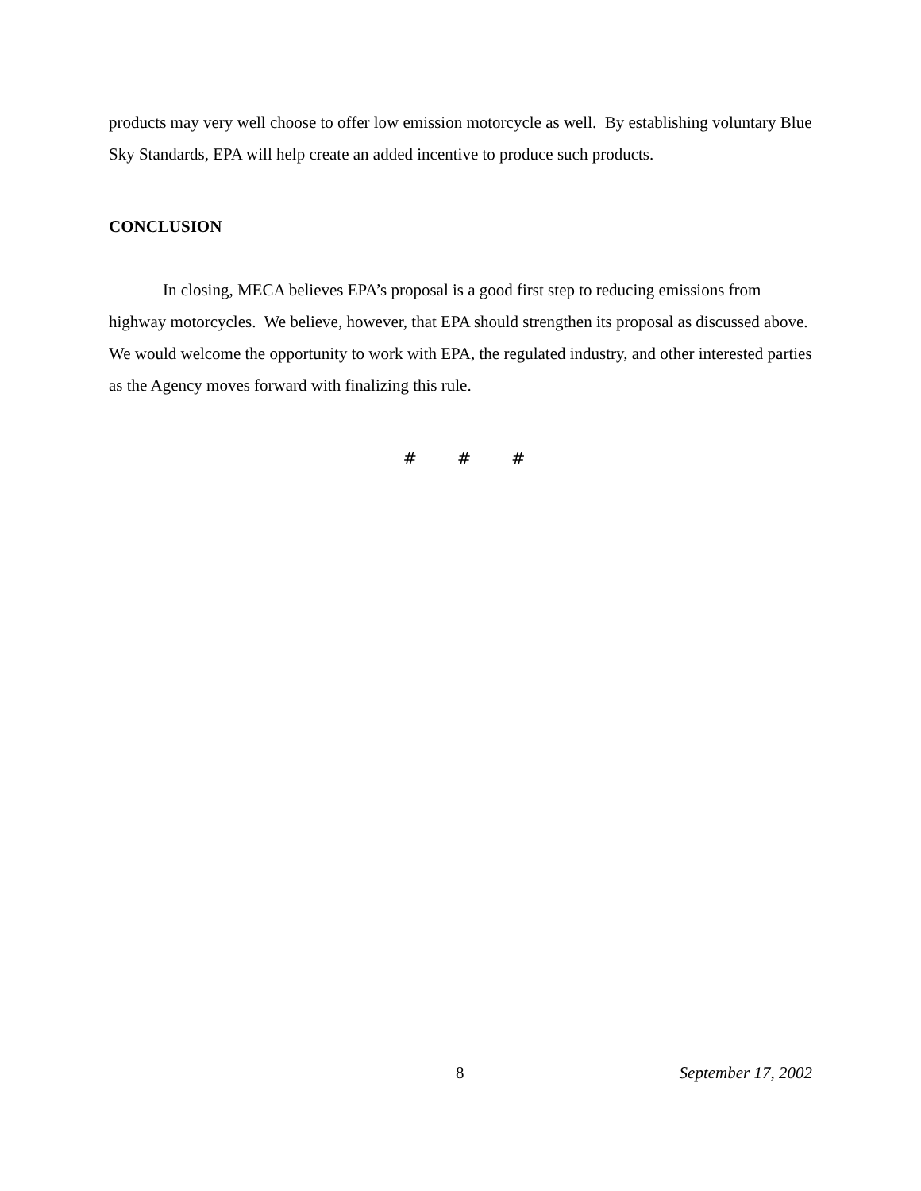products may very well choose to offer low emission motorcycle as well. By establishing voluntary Blue Sky Standards, EPA will help create an added incentive to produce such products.
CONCLUSION
In closing, MECA believes EPA’s proposal is a good first step to reducing emissions from highway motorcycles. We believe, however, that EPA should strengthen its proposal as discussed above. We would welcome the opportunity to work with EPA, the regulated industry, and other interested parties as the Agency moves forward with finalizing this rule.
# # #
8 September 17, 2002